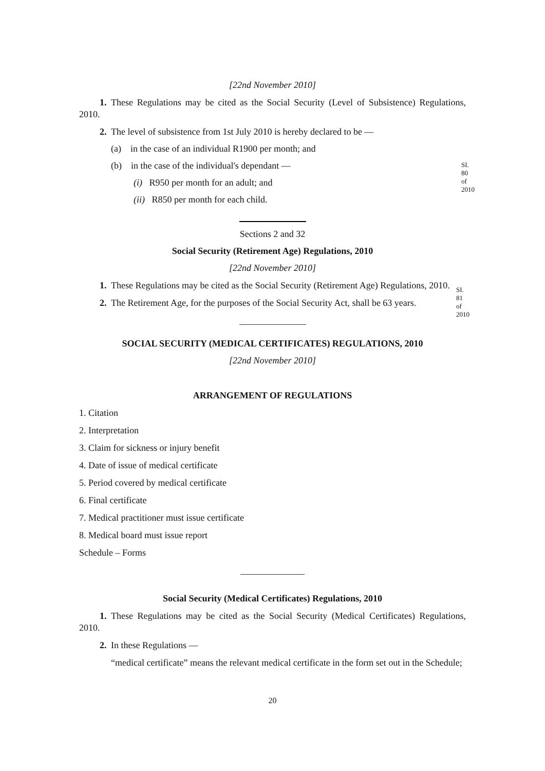[22nd November 2010]
1. These Regulations may be cited as the Social Security (Level of Subsistence) Regulations, 2010.
2. The level of subsistence from 1st July 2010 is hereby declared to be —
(a) in the case of an individual R1900 per month; and
(b) in the case of the individual's dependant —
(i) R950 per month for an adult; and
(ii) R850 per month for each child.
Sections 2 and 32
Social Security (Retirement Age) Regulations, 2010
SI. 80 of 2010
[22nd November 2010]
1. These Regulations may be cited as the Social Security (Retirement Age) Regulations, 2010.
2. The Retirement Age, for the purposes of the Social Security Act, shall be 63 years.
SOCIAL SECURITY (MEDICAL CERTIFICATES) REGULATIONS, 2010
[22nd November 2010]
SI. 81 of 2010
ARRANGEMENT OF REGULATIONS
1. Citation
2. Interpretation
3. Claim for sickness or injury benefit
4. Date of issue of medical certificate
5. Period covered by medical certificate
6. Final certificate
7. Medical practitioner must issue certificate
8. Medical board must issue report
Schedule – Forms
Social Security (Medical Certificates) Regulations, 2010
1. These Regulations may be cited as the Social Security (Medical Certificates) Regulations, 2010.
2. In these Regulations —
“medical certificate” means the relevant medical certificate in the form set out in the Schedule;
20